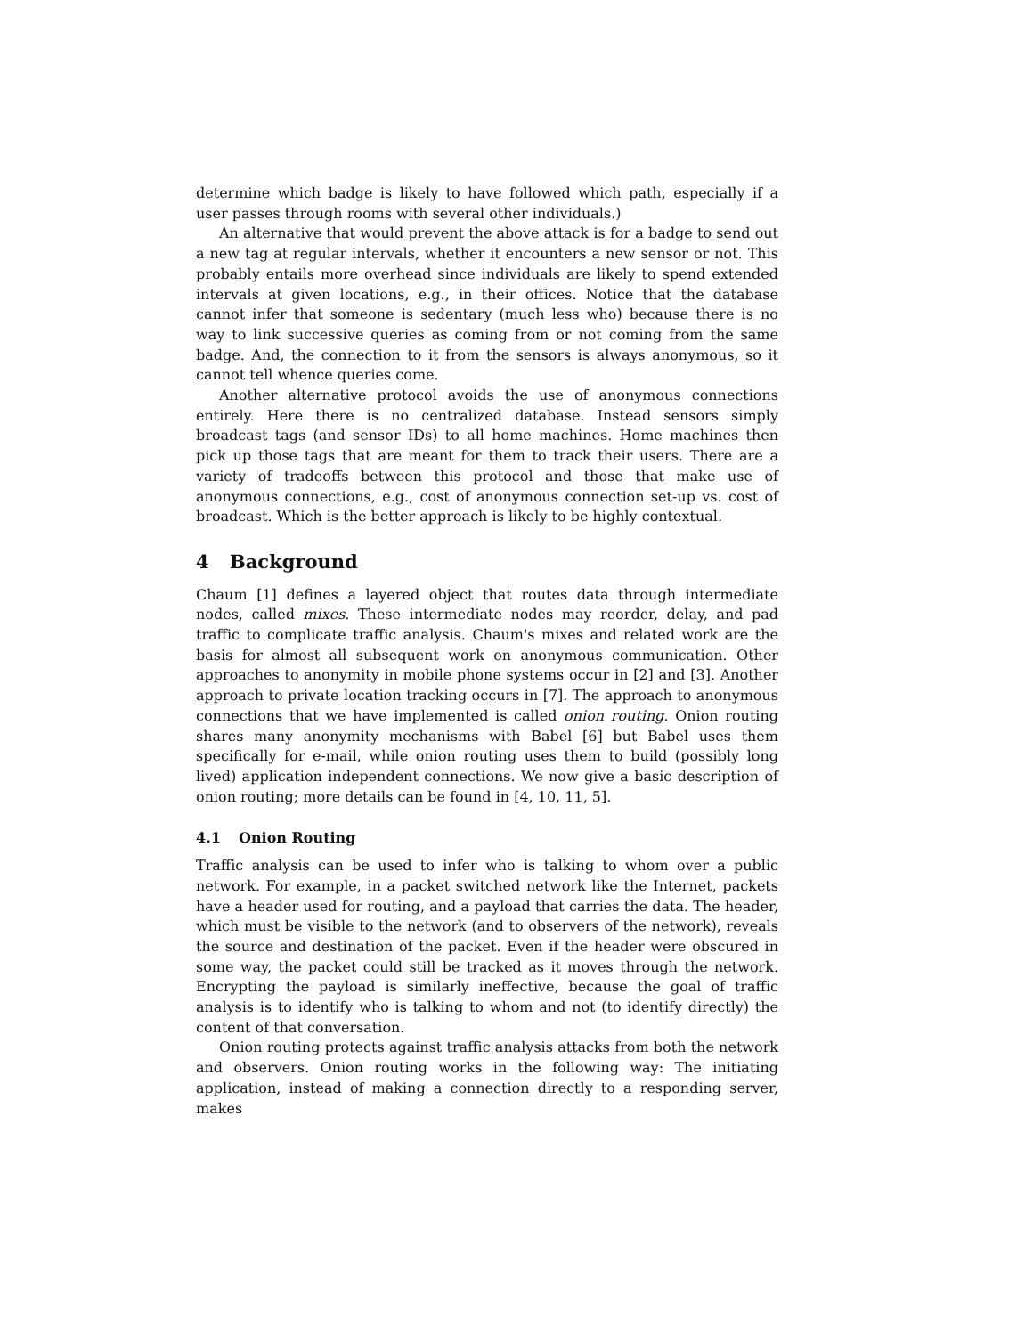determine which badge is likely to have followed which path, especially if a user passes through rooms with several other individuals.)
An alternative that would prevent the above attack is for a badge to send out a new tag at regular intervals, whether it encounters a new sensor or not. This probably entails more overhead since individuals are likely to spend extended intervals at given locations, e.g., in their offices. Notice that the database cannot infer that someone is sedentary (much less who) because there is no way to link successive queries as coming from or not coming from the same badge. And, the connection to it from the sensors is always anonymous, so it cannot tell whence queries come.
Another alternative protocol avoids the use of anonymous connections entirely. Here there is no centralized database. Instead sensors simply broadcast tags (and sensor IDs) to all home machines. Home machines then pick up those tags that are meant for them to track their users. There are a variety of tradeoffs between this protocol and those that make use of anonymous connections, e.g., cost of anonymous connection set-up vs. cost of broadcast. Which is the better approach is likely to be highly contextual.
4 Background
Chaum [1] defines a layered object that routes data through intermediate nodes, called mixes. These intermediate nodes may reorder, delay, and pad traffic to complicate traffic analysis. Chaum's mixes and related work are the basis for almost all subsequent work on anonymous communication. Other approaches to anonymity in mobile phone systems occur in [2] and [3]. Another approach to private location tracking occurs in [7]. The approach to anonymous connections that we have implemented is called onion routing. Onion routing shares many anonymity mechanisms with Babel [6] but Babel uses them specifically for e-mail, while onion routing uses them to build (possibly long lived) application independent connections. We now give a basic description of onion routing; more details can be found in [4, 10, 11, 5].
4.1 Onion Routing
Traffic analysis can be used to infer who is talking to whom over a public network. For example, in a packet switched network like the Internet, packets have a header used for routing, and a payload that carries the data. The header, which must be visible to the network (and to observers of the network), reveals the source and destination of the packet. Even if the header were obscured in some way, the packet could still be tracked as it moves through the network. Encrypting the payload is similarly ineffective, because the goal of traffic analysis is to identify who is talking to whom and not (to identify directly) the content of that conversation.
Onion routing protects against traffic analysis attacks from both the network and observers. Onion routing works in the following way: The initiating application, instead of making a connection directly to a responding server, makes